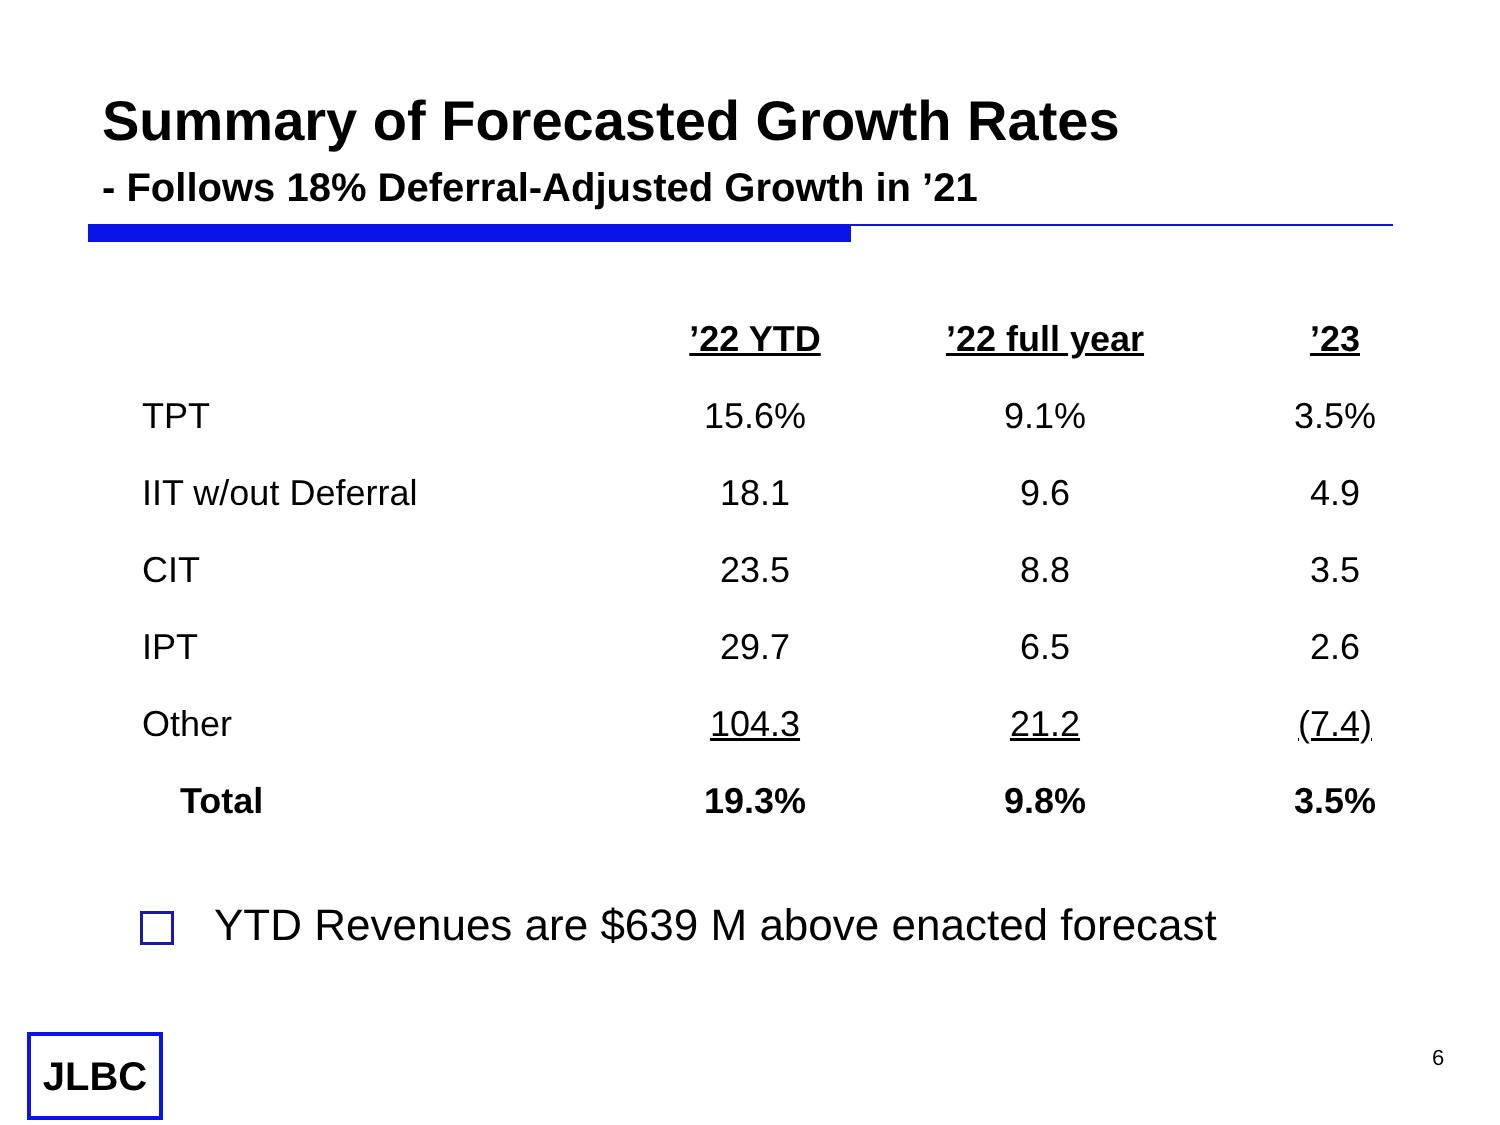Summary of Forecasted Growth Rates
- Follows 18% Deferral-Adjusted Growth in ’21
| | ’22 YTD | ’22 full year | ’23 |
| --- | --- | --- | --- |
| TPT | 15.6% | 9.1% | 3.5% |
| IIT w/out Deferral | 18.1 | 9.6 | 4.9 |
| CIT | 23.5 | 8.8 | 3.5 |
| IPT | 29.7 | 6.5 | 2.6 |
| Other | 104.3 | 21.2 | (7.4) |
| Total | 19.3% | 9.8% | 3.5% |
YTD Revenues are $639 M above enacted forecast
JLBC 6